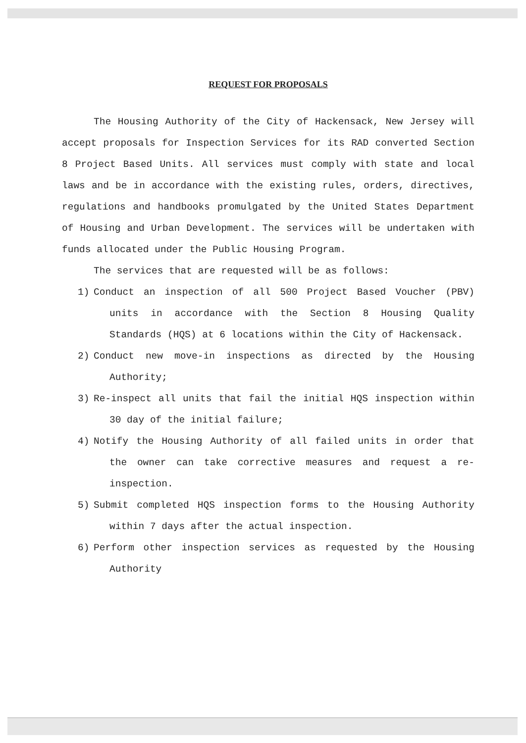REQUEST FOR PROPOSALS
The Housing Authority of the City of Hackensack, New Jersey will accept proposals for Inspection Services for its RAD converted Section 8 Project Based Units. All services must comply with state and local laws and be in accordance with the existing rules, orders, directives, regulations and handbooks promulgated by the United States Department of Housing and Urban Development. The services will be undertaken with funds allocated under the Public Housing Program.
The services that are requested will be as follows:
1) Conduct an inspection of all 500 Project Based Voucher (PBV) units in accordance with the Section 8 Housing Quality Standards (HQS) at 6 locations within the City of Hackensack.
2) Conduct new move-in inspections as directed by the Housing Authority;
3) Re-inspect all units that fail the initial HQS inspection within 30 day of the initial failure;
4) Notify the Housing Authority of all failed units in order that the owner can take corrective measures and request a re-inspection.
5) Submit completed HQS inspection forms to the Housing Authority within 7 days after the actual inspection.
6) Perform other inspection services as requested by the Housing Authority